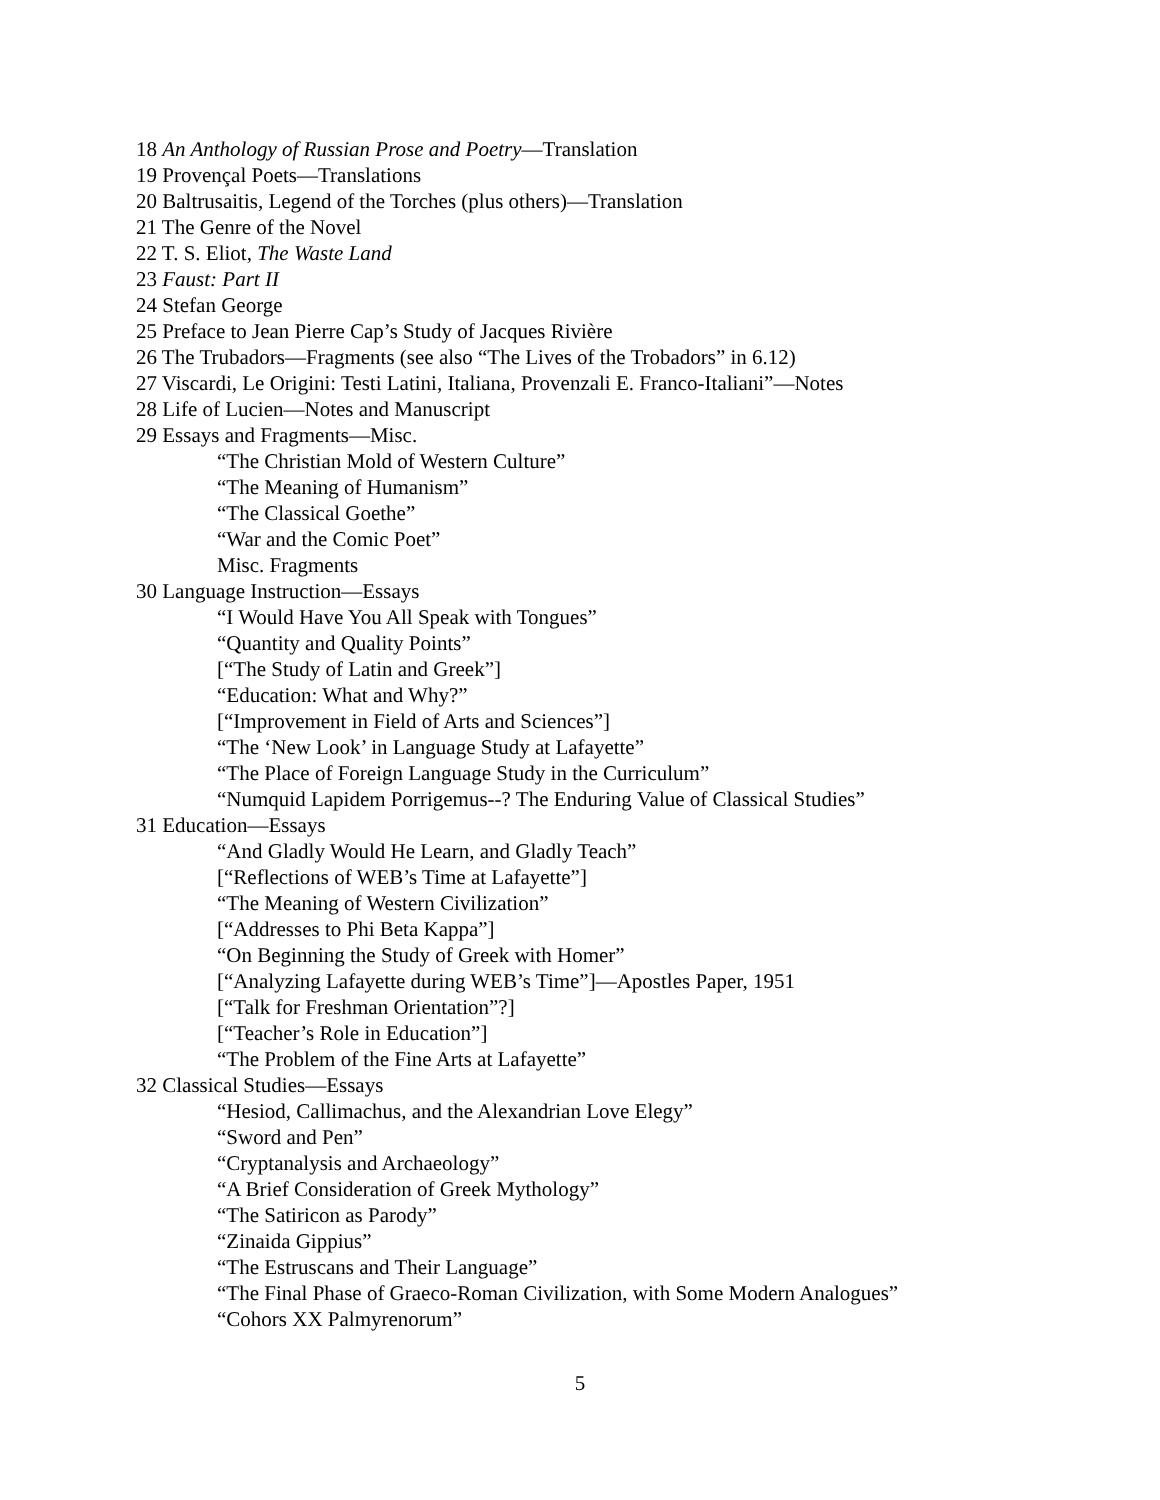18 An Anthology of Russian Prose and Poetry—Translation
19 Provençal Poets—Translations
20 Baltrusaitis, Legend of the Torches (plus others)—Translation
21 The Genre of the Novel
22 T. S. Eliot, The Waste Land
23 Faust: Part II
24 Stefan George
25 Preface to Jean Pierre Cap’s Study of Jacques Rivière
26 The Trubadors—Fragments (see also “The Lives of the Trobadors” in 6.12)
27 Viscardi, Le Origini: Testi Latini, Italiana, Provenzali E. Franco-Italiani”—Notes
28 Life of Lucien—Notes and Manuscript
29 Essays and Fragments—Misc.
“The Christian Mold of Western Culture”
“The Meaning of Humanism”
“The Classical Goethe”
“War and the Comic Poet”
Misc. Fragments
30 Language Instruction—Essays
“I Would Have You All Speak with Tongues”
“Quantity and Quality Points”
[“The Study of Latin and Greek”]
“Education: What and Why?”
[“Improvement in Field of Arts and Sciences”]
“The ‘New Look’ in Language Study at Lafayette”
“The Place of Foreign Language Study in the Curriculum”
“Numquid Lapidem Porrigemus--? The Enduring Value of Classical Studies”
31 Education—Essays
“And Gladly Would He Learn, and Gladly Teach”
[“Reflections of WEB’s Time at Lafayette”]
“The Meaning of Western Civilization”
[“Addresses to Phi Beta Kappa”]
“On Beginning the Study of Greek with Homer”
[“Analyzing Lafayette during WEB’s Time”]—Apostles Paper, 1951
[“Talk for Freshman Orientation”?]
[“Teacher’s Role in Education”]
“The Problem of the Fine Arts at Lafayette”
32 Classical Studies—Essays
“Hesiod, Callimachus, and the Alexandrian Love Elegy”
“Sword and Pen”
“Cryptanalysis and Archaeology”
“A Brief Consideration of Greek Mythology”
“The Satiricon as Parody”
“Zinaida Gippius”
“The Estruscans and Their Language”
“The Final Phase of Graeco-Roman Civilization, with Some Modern Analogues”
“Cohors XX Palmyrenorum”
5